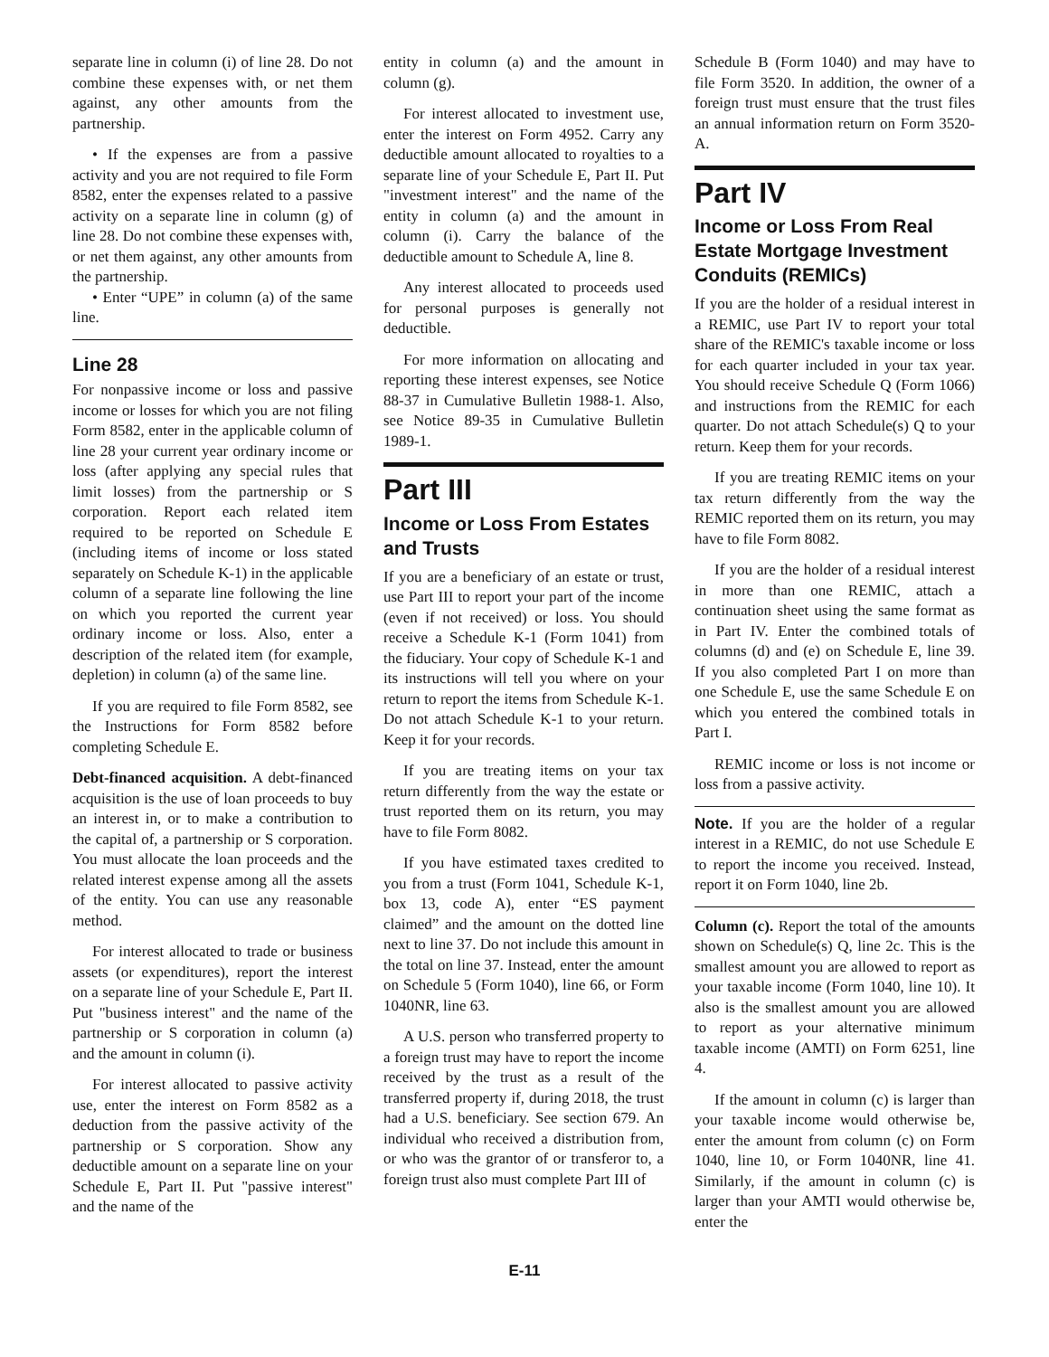separate line in column (i) of line 28. Do not combine these expenses with, or net them against, any other amounts from the partnership.
• If the expenses are from a passive activity and you are not required to file Form 8582, enter the expenses related to a passive activity on a separate line in column (g) of line 28. Do not combine these expenses with, or net them against, any other amounts from the partnership.
• Enter “UPE” in column (a) of the same line.
Line 28
For nonpassive income or loss and passive income or losses for which you are not filing Form 8582, enter in the applicable column of line 28 your current year ordinary income or loss (after applying any special rules that limit losses) from the partnership or S corporation. Report each related item required to be reported on Schedule E (including items of income or loss stated separately on Schedule K-1) in the applicable column of a separate line following the line on which you reported the current year ordinary income or loss. Also, enter a description of the related item (for example, depletion) in column (a) of the same line.
If you are required to file Form 8582, see the Instructions for Form 8582 before completing Schedule E.
Debt-financed acquisition. A debt-financed acquisition is the use of loan proceeds to buy an interest in, or to make a contribution to the capital of, a partnership or S corporation. You must allocate the loan proceeds and the related interest expense among all the assets of the entity. You can use any reasonable method.
For interest allocated to trade or business assets (or expenditures), report the interest on a separate line of your Schedule E, Part II. Put "business interest" and the name of the partnership or S corporation in column (a) and the amount in column (i).
For interest allocated to passive activity use, enter the interest on Form 8582 as a deduction from the passive activity of the partnership or S corporation. Show any deductible amount on a separate line on your Schedule E, Part II. Put "passive interest" and the name of the
entity in column (a) and the amount in column (g).
For interest allocated to investment use, enter the interest on Form 4952. Carry any deductible amount allocated to royalties to a separate line of your Schedule E, Part II. Put "investment interest" and the name of the entity in column (a) and the amount in column (i). Carry the balance of the deductible amount to Schedule A, line 8.
Any interest allocated to proceeds used for personal purposes is generally not deductible.
For more information on allocating and reporting these interest expenses, see Notice 88-37 in Cumulative Bulletin 1988-1. Also, see Notice 89-35 in Cumulative Bulletin 1989-1.
Part III
Income or Loss From Estates and Trusts
If you are a beneficiary of an estate or trust, use Part III to report your part of the income (even if not received) or loss. You should receive a Schedule K-1 (Form 1041) from the fiduciary. Your copy of Schedule K-1 and its instructions will tell you where on your return to report the items from Schedule K-1. Do not attach Schedule K-1 to your return. Keep it for your records.
If you are treating items on your tax return differently from the way the estate or trust reported them on its return, you may have to file Form 8082.
If you have estimated taxes credited to you from a trust (Form 1041, Schedule K-1, box 13, code A), enter “ES payment claimed” and the amount on the dotted line next to line 37. Do not include this amount in the total on line 37. Instead, enter the amount on Schedule 5 (Form 1040), line 66, or Form 1040NR, line 63.
A U.S. person who transferred property to a foreign trust may have to report the income received by the trust as a result of the transferred property if, during 2018, the trust had a U.S. beneficiary. See section 679. An individual who received a distribution from, or who was the grantor of or transferor to, a foreign trust also must complete Part III of
Schedule B (Form 1040) and may have to file Form 3520. In addition, the owner of a foreign trust must ensure that the trust files an annual information return on Form 3520-A.
Part IV
Income or Loss From Real Estate Mortgage Investment Conduits (REMICs)
If you are the holder of a residual interest in a REMIC, use Part IV to report your total share of the REMIC's taxable income or loss for each quarter included in your tax year. You should receive Schedule Q (Form 1066) and instructions from the REMIC for each quarter. Do not attach Schedule(s) Q to your return. Keep them for your records.
If you are treating REMIC items on your tax return differently from the way the REMIC reported them on its return, you may have to file Form 8082.
If you are the holder of a residual interest in more than one REMIC, attach a continuation sheet using the same format as in Part IV. Enter the combined totals of columns (d) and (e) on Schedule E, line 39. If you also completed Part I on more than one Schedule E, use the same Schedule E on which you entered the combined totals in Part I.
REMIC income or loss is not income or loss from a passive activity.
Note. If you are the holder of a regular interest in a REMIC, do not use Schedule E to report the income you received. Instead, report it on Form 1040, line 2b.
Column (c). Report the total of the amounts shown on Schedule(s) Q, line 2c. This is the smallest amount you are allowed to report as your taxable income (Form 1040, line 10). It also is the smallest amount you are allowed to report as your alternative minimum taxable income (AMTI) on Form 6251, line 4.
If the amount in column (c) is larger than your taxable income would otherwise be, enter the amount from column (c) on Form 1040, line 10, or Form 1040NR, line 41. Similarly, if the amount in column (c) is larger than your AMTI would otherwise be, enter the
E-11